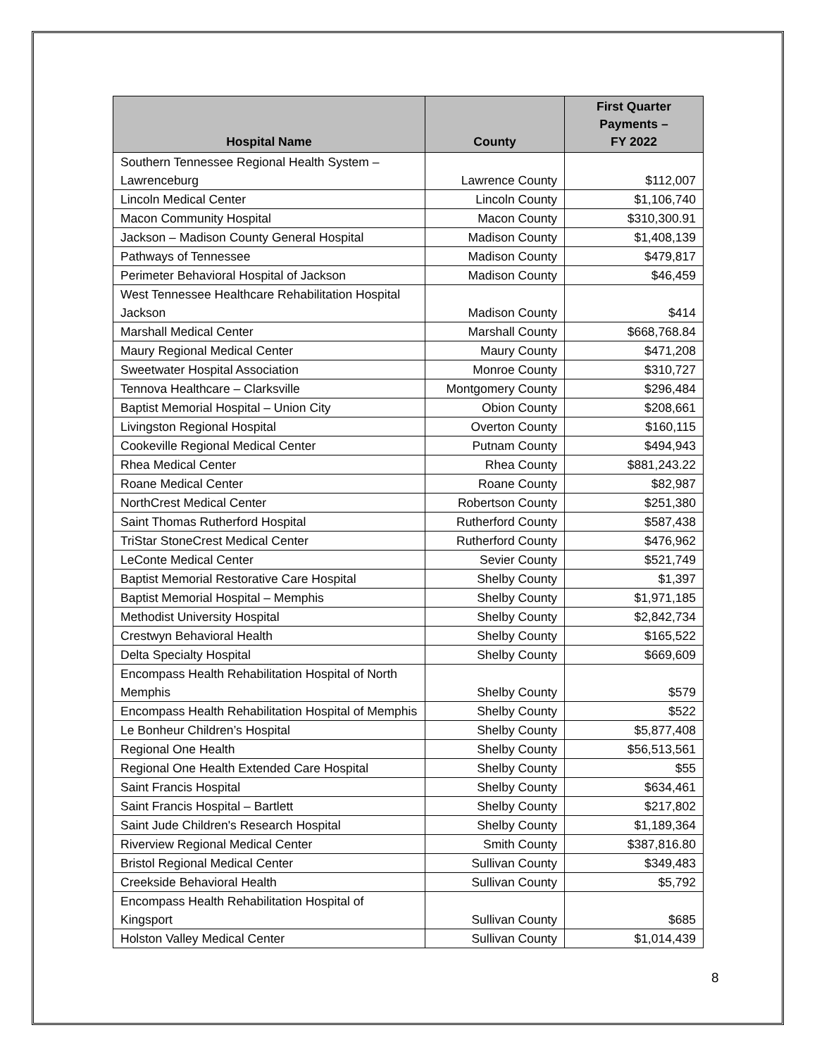| Hospital Name | County | First Quarter Payments – FY 2022 |
| --- | --- | --- |
| Southern Tennessee Regional Health System – Lawrenceburg | Lawrence County | $112,007 |
| Lincoln Medical Center | Lincoln County | $1,106,740 |
| Macon Community Hospital | Macon County | $310,300.91 |
| Jackson – Madison County General Hospital | Madison County | $1,408,139 |
| Pathways of Tennessee | Madison County | $479,817 |
| Perimeter Behavioral Hospital of Jackson | Madison County | $46,459 |
| West Tennessee Healthcare Rehabilitation Hospital Jackson | Madison County | $414 |
| Marshall Medical Center | Marshall County | $668,768.84 |
| Maury Regional Medical Center | Maury County | $471,208 |
| Sweetwater Hospital Association | Monroe County | $310,727 |
| Tennova Healthcare – Clarksville | Montgomery County | $296,484 |
| Baptist Memorial Hospital – Union City | Obion County | $208,661 |
| Livingston Regional Hospital | Overton County | $160,115 |
| Cookeville Regional Medical Center | Putnam County | $494,943 |
| Rhea Medical Center | Rhea County | $881,243.22 |
| Roane Medical Center | Roane County | $82,987 |
| NorthCrest Medical Center | Robertson County | $251,380 |
| Saint Thomas Rutherford Hospital | Rutherford County | $587,438 |
| TriStar StoneCrest Medical Center | Rutherford County | $476,962 |
| LeConte Medical Center | Sevier County | $521,749 |
| Baptist Memorial Restorative Care Hospital | Shelby County | $1,397 |
| Baptist Memorial Hospital – Memphis | Shelby County | $1,971,185 |
| Methodist University Hospital | Shelby County | $2,842,734 |
| Crestwyn Behavioral Health | Shelby County | $165,522 |
| Delta Specialty Hospital | Shelby County | $669,609 |
| Encompass Health Rehabilitation Hospital of North Memphis | Shelby County | $579 |
| Encompass Health Rehabilitation Hospital of Memphis | Shelby County | $522 |
| Le Bonheur Children’s Hospital | Shelby County | $5,877,408 |
| Regional One Health | Shelby County | $56,513,561 |
| Regional One Health Extended Care Hospital | Shelby County | $55 |
| Saint Francis Hospital | Shelby County | $634,461 |
| Saint Francis Hospital – Bartlett | Shelby County | $217,802 |
| Saint Jude Children's Research Hospital | Shelby County | $1,189,364 |
| Riverview Regional Medical Center | Smith County | $387,816.80 |
| Bristol Regional Medical Center | Sullivan County | $349,483 |
| Creekside Behavioral Health | Sullivan County | $5,792 |
| Encompass Health Rehabilitation Hospital of Kingsport | Sullivan County | $685 |
| Holston Valley Medical Center | Sullivan County | $1,014,439 |
8